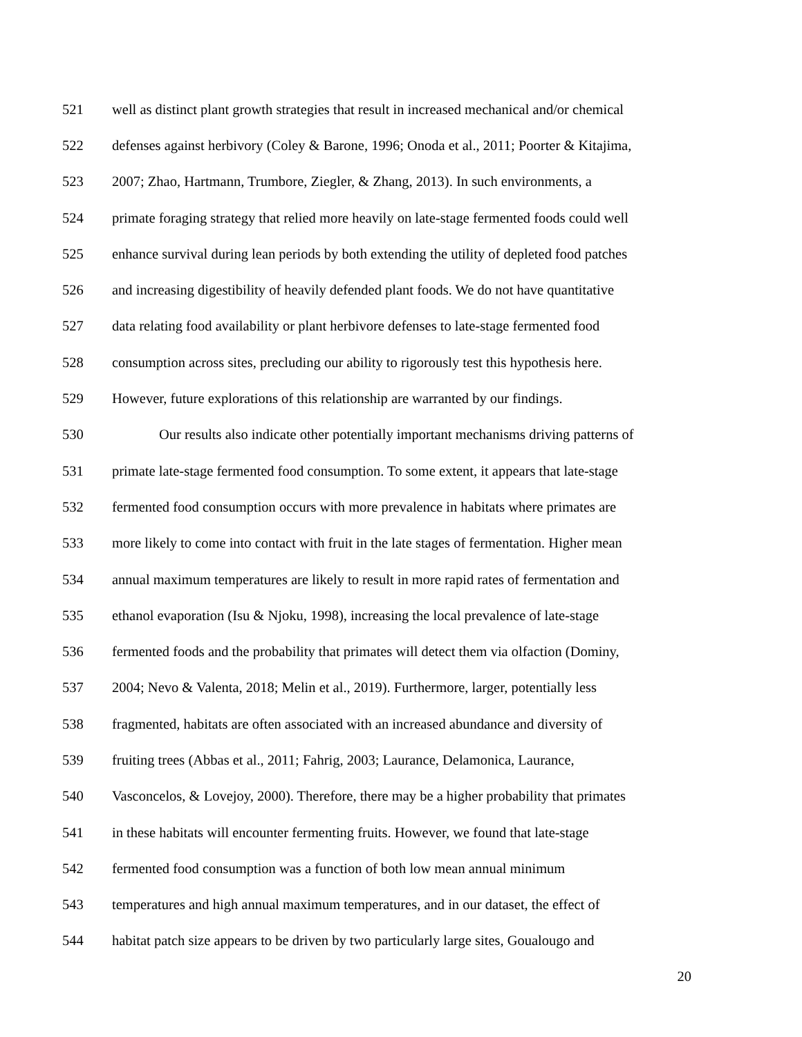521 well as distinct plant growth strategies that result in increased mechanical and/or chemical
522 defenses against herbivory (Coley & Barone, 1996; Onoda et al., 2011; Poorter & Kitajima,
523 2007; Zhao, Hartmann, Trumbore, Ziegler, & Zhang, 2013). In such environments, a
524 primate foraging strategy that relied more heavily on late-stage fermented foods could well
525 enhance survival during lean periods by both extending the utility of depleted food patches
526 and increasing digestibility of heavily defended plant foods. We do not have quantitative
527 data relating food availability or plant herbivore defenses to late-stage fermented food
528 consumption across sites, precluding our ability to rigorously test this hypothesis here.
529 However, future explorations of this relationship are warranted by our findings.
530 Our results also indicate other potentially important mechanisms driving patterns of
531 primate late-stage fermented food consumption. To some extent, it appears that late-stage
532 fermented food consumption occurs with more prevalence in habitats where primates are
533 more likely to come into contact with fruit in the late stages of fermentation. Higher mean
534 annual maximum temperatures are likely to result in more rapid rates of fermentation and
535 ethanol evaporation (Isu & Njoku, 1998), increasing the local prevalence of late-stage
536 fermented foods and the probability that primates will detect them via olfaction (Dominy,
537 2004; Nevo & Valenta, 2018; Melin et al., 2019). Furthermore, larger, potentially less
538 fragmented, habitats are often associated with an increased abundance and diversity of
539 fruiting trees (Abbas et al., 2011; Fahrig, 2003; Laurance, Delamonica, Laurance,
540 Vasconcelos, & Lovejoy, 2000). Therefore, there may be a higher probability that primates
541 in these habitats will encounter fermenting fruits. However, we found that late-stage
542 fermented food consumption was a function of both low mean annual minimum
543 temperatures and high annual maximum temperatures, and in our dataset, the effect of
544 habitat patch size appears to be driven by two particularly large sites, Goualougo and
20